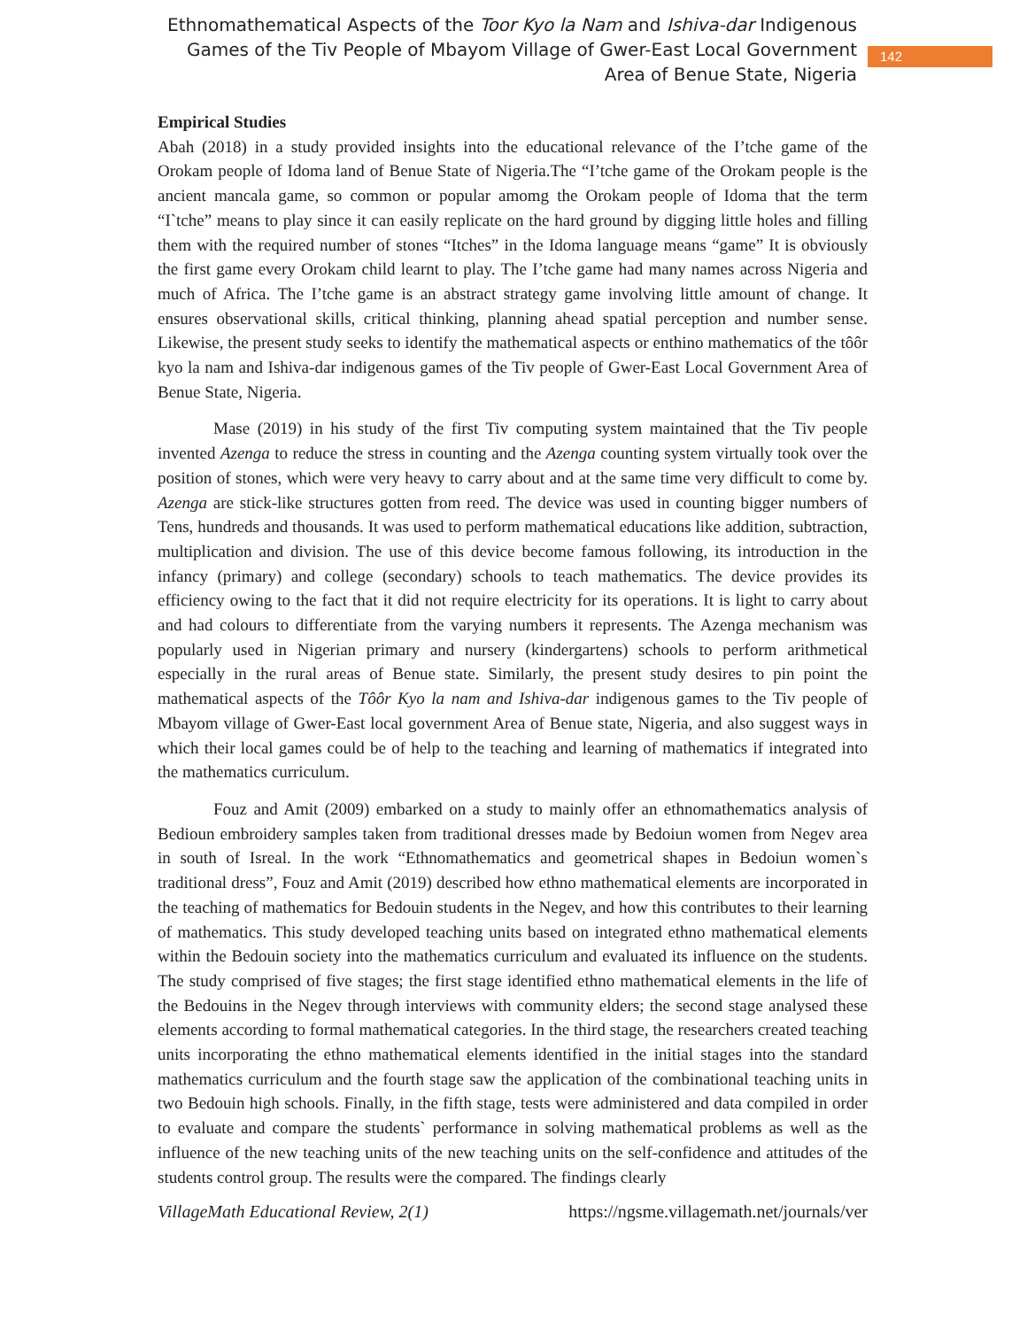Ethnomathematical Aspects of the Toor Kyo la Nam and Ishiva-dar Indigenous Games of the Tiv People of Mbayom Village of Gwer-East Local Government Area of Benue State, Nigeria
142
Empirical Studies
Abah (2018) in a study provided insights into the educational relevance of the I’tche game of the Orokam people of Idoma land of Benue State of Nigeria.The “I’tche game of the Orokam people is the ancient mancala game, so common or popular amomg the Orokam people of Idoma that the term “I`tche” means to play since it can easily replicate on the hard ground by digging little holes and filling them with the required number of stones “Itches” in the Idoma language means “game” It is obviously the first game every Orokam child learnt to play. The I’tche game had many names across Nigeria and much of Africa. The I’tche game is an abstract strategy game involving little amount of change. It ensures observational skills, critical thinking, planning ahead spatial perception and number sense. Likewise, the present study seeks to identify the mathematical aspects or enthino mathematics of the tôôr kyo la nam and Ishiva-dar indigenous games of the Tiv people of Gwer-East Local Government Area of Benue State, Nigeria.
Mase (2019) in his study of the first Tiv computing system maintained that the Tiv people invented Azenga to reduce the stress in counting and the Azenga counting system virtually took over the position of stones, which were very heavy to carry about and at the same time very difficult to come by. Azenga are stick-like structures gotten from reed. The device was used in counting bigger numbers of Tens, hundreds and thousands. It was used to perform mathematical educations like addition, subtraction, multiplication and division. The use of this device become famous following, its introduction in the infancy (primary) and college (secondary) schools to teach mathematics. The device provides its efficiency owing to the fact that it did not require electricity for its operations. It is light to carry about and had colours to differentiate from the varying numbers it represents. The Azenga mechanism was popularly used in Nigerian primary and nursery (kindergartens) schools to perform arithmetical especially in the rural areas of Benue state. Similarly, the present study desires to pin point the mathematical aspects of the Tôôr Kyo la nam and Ishiva-dar indigenous games to the Tiv people of Mbayom village of Gwer-East local government Area of Benue state, Nigeria, and also suggest ways in which their local games could be of help to the teaching and learning of mathematics if integrated into the mathematics curriculum.
Fouz and Amit (2009) embarked on a study to mainly offer an ethnomathematics analysis of Bedioun embroidery samples taken from traditional dresses made by Bedoiun women from Negev area in south of Isreal. In the work “Ethnomathematics and geometrical shapes in Bedoiun women`s traditional dress”, Fouz and Amit (2019) described how ethno mathematical elements are incorporated in the teaching of mathematics for Bedouin students in the Negev, and how this contributes to their learning of mathematics. This study developed teaching units based on integrated ethno mathematical elements within the Bedouin society into the mathematics curriculum and evaluated its influence on the students. The study comprised of five stages; the first stage identified ethno mathematical elements in the life of the Bedouins in the Negev through interviews with community elders; the second stage analysed these elements according to formal mathematical categories. In the third stage, the researchers created teaching units incorporating the ethno mathematical elements identified in the initial stages into the standard mathematics curriculum and the fourth stage saw the application of the combinational teaching units in two Bedouin high schools. Finally, in the fifth stage, tests were administered and data compiled in order to evaluate and compare the students` performance in solving mathematical problems as well as the influence of the new teaching units of the new teaching units on the self-confidence and attitudes of the students control group. The results were the compared. The findings clearly
VillageMath Educational Review, 2(1) https://ngsme.villagemath.net/journals/ver